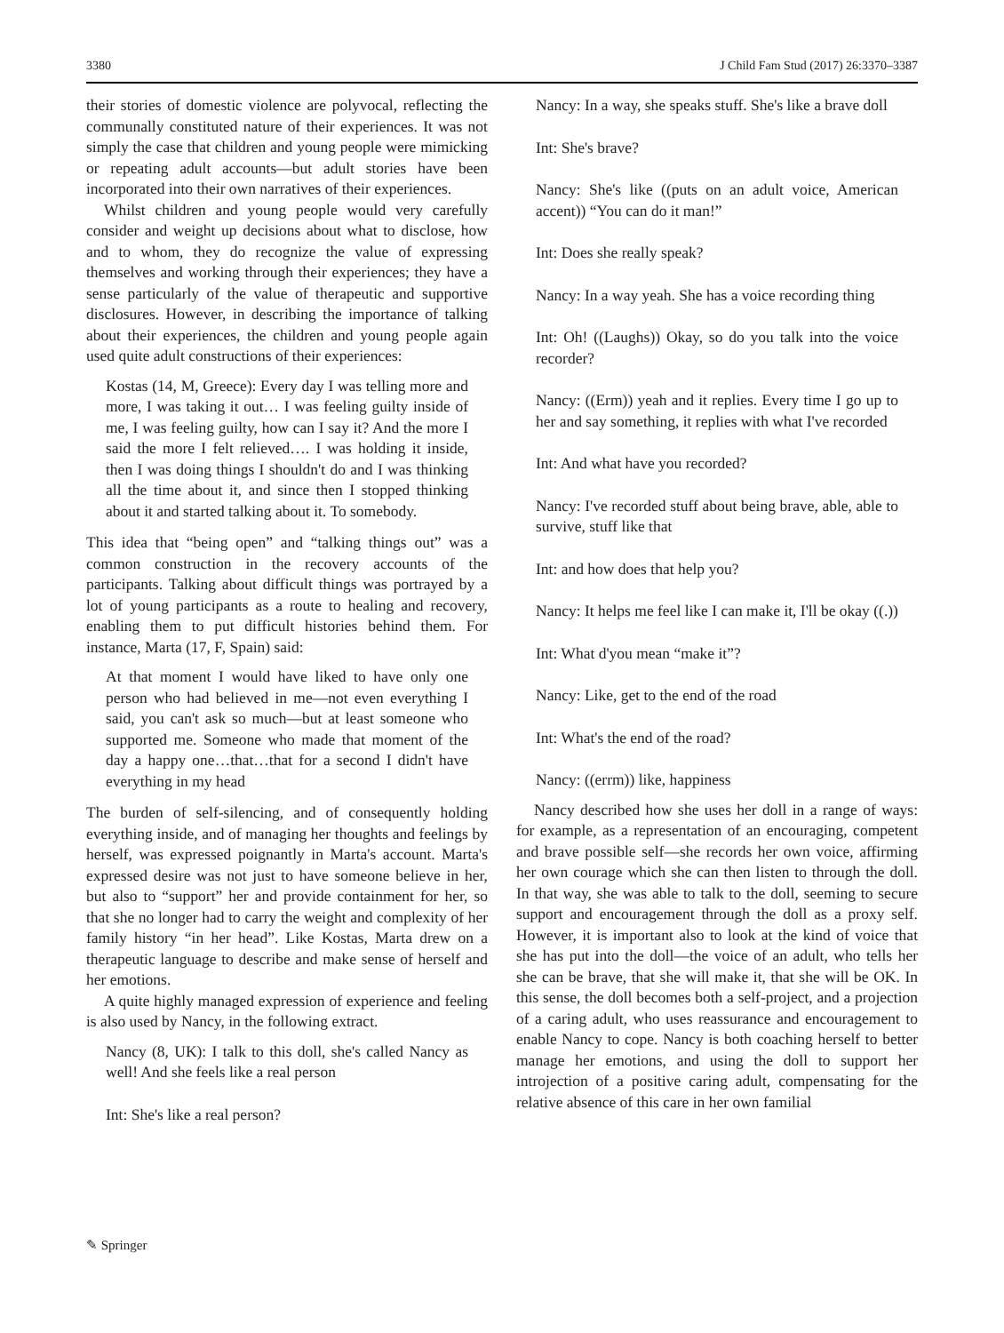3380 J Child Fam Stud (2017) 26:3370–3387
their stories of domestic violence are polyvocal, reflecting the communally constituted nature of their experiences. It was not simply the case that children and young people were mimicking or repeating adult accounts—but adult stories have been incorporated into their own narratives of their experiences.
Whilst children and young people would very carefully consider and weight up decisions about what to disclose, how and to whom, they do recognize the value of expressing themselves and working through their experiences; they have a sense particularly of the value of therapeutic and supportive disclosures. However, in describing the importance of talking about their experiences, the children and young people again used quite adult constructions of their experiences:
Kostas (14, M, Greece): Every day I was telling more and more, I was taking it out… I was feeling guilty inside of me, I was feeling guilty, how can I say it? And the more I said the more I felt relieved…. I was holding it inside, then I was doing things I shouldn't do and I was thinking all the time about it, and since then I stopped thinking about it and started talking about it. To somebody.
This idea that “being open” and “talking things out” was a common construction in the recovery accounts of the participants. Talking about difficult things was portrayed by a lot of young participants as a route to healing and recovery, enabling them to put difficult histories behind them. For instance, Marta (17, F, Spain) said:
At that moment I would have liked to have only one person who had believed in me—not even everything I said, you can't ask so much—but at least someone who supported me. Someone who made that moment of the day a happy one…that…that for a second I didn't have everything in my head
The burden of self-silencing, and of consequently holding everything inside, and of managing her thoughts and feelings by herself, was expressed poignantly in Marta's account. Marta's expressed desire was not just to have someone believe in her, but also to “support” her and provide containment for her, so that she no longer had to carry the weight and complexity of her family history “in her head”. Like Kostas, Marta drew on a therapeutic language to describe and make sense of herself and her emotions.
A quite highly managed expression of experience and feeling is also used by Nancy, in the following extract.
Nancy (8, UK): I talk to this doll, she's called Nancy as well! And she feels like a real person
Int: She's like a real person?
Nancy: In a way, she speaks stuff. She's like a brave doll
Int: She's brave?
Nancy: She's like ((puts on an adult voice, American accent)) “You can do it man!”
Int: Does she really speak?
Nancy: In a way yeah. She has a voice recording thing
Int: Oh! ((Laughs)) Okay, so do you talk into the voice recorder?
Nancy: ((Erm)) yeah and it replies. Every time I go up to her and say something, it replies with what I've recorded
Int: And what have you recorded?
Nancy: I've recorded stuff about being brave, able, able to survive, stuff like that
Int: and how does that help you?
Nancy: It helps me feel like I can make it, I'll be okay ((.))
Int: What d'you mean “make it”?
Nancy: Like, get to the end of the road
Int: What's the end of the road?
Nancy: ((errm)) like, happiness
Nancy described how she uses her doll in a range of ways: for example, as a representation of an encouraging, competent and brave possible self—she records her own voice, affirming her own courage which she can then listen to through the doll. In that way, she was able to talk to the doll, seeming to secure support and encouragement through the doll as a proxy self. However, it is important also to look at the kind of voice that she has put into the doll—the voice of an adult, who tells her she can be brave, that she will make it, that she will be OK. In this sense, the doll becomes both a self-project, and a projection of a caring adult, who uses reassurance and encouragement to enable Nancy to cope. Nancy is both coaching herself to better manage her emotions, and using the doll to support her introjection of a positive caring adult, compensating for the relative absence of this care in her own familial
✎ Springer